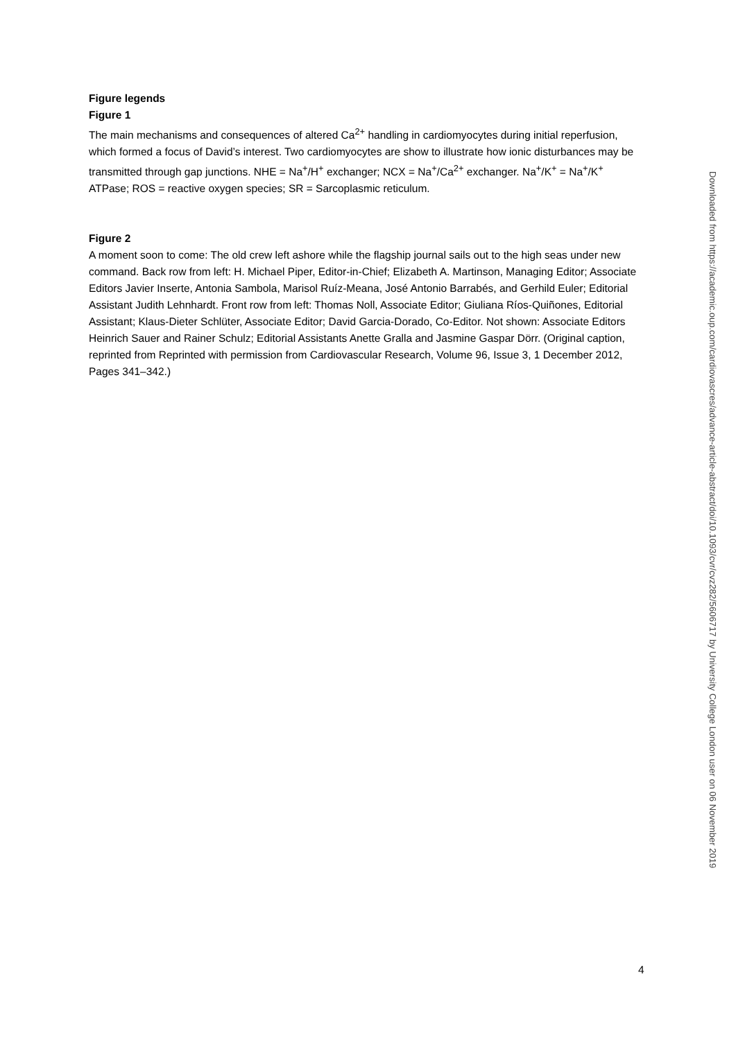Figure legends
Figure 1
The main mechanisms and consequences of altered Ca<sup>2+</sup> handling in cardiomyocytes during initial reperfusion, which formed a focus of David’s interest. Two cardiomyocytes are show to illustrate how ionic disturbances may be transmitted through gap junctions. NHE = Na<sup>+</sup>/H<sup>+</sup> exchanger; NCX = Na<sup>+</sup>/Ca<sup>2+</sup> exchanger. Na<sup>+</sup>/K<sup>+</sup> = Na<sup>+</sup>/K<sup>+</sup> ATPase; ROS = reactive oxygen species; SR = Sarcoplasmic reticulum.
Figure 2
A moment soon to come: The old crew left ashore while the flagship journal sails out to the high seas under new command. Back row from left: H. Michael Piper, Editor-in-Chief; Elizabeth A. Martinson, Managing Editor; Associate Editors Javier Inserte, Antonia Sambola, Marisol Ruíz-Meana, José Antonio Barrabés, and Gerhild Euler; Editorial Assistant Judith Lehnhardt. Front row from left: Thomas Noll, Associate Editor; Giuliana Ríos-Quiñones, Editorial Assistant; Klaus-Dieter Schlüter, Associate Editor; David Garcia-Dorado, Co-Editor. Not shown: Associate Editors Heinrich Sauer and Rainer Schulz; Editorial Assistants Anette Gralla and Jasmine Gaspar Dörr. (Original caption, reprinted from Reprinted with permission from Cardiovascular Research, Volume 96, Issue 3, 1 December 2012, Pages 341–342.)
Downloaded from https://academic.oup.com/cardiovascres/advance-article-abstract/doi/10.1093/cvr/cvz282/5606717 by University College London user on 06 November 2019
4